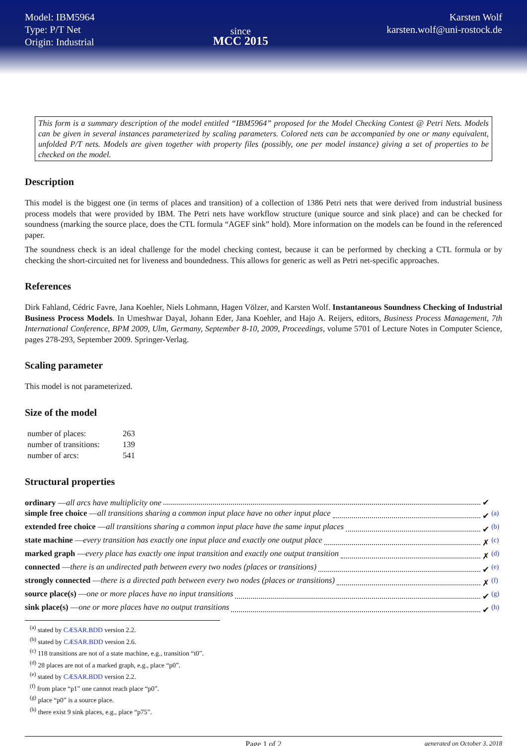Model: IBM5964
Type: P/T Net
Origin: Industrial
since
MCC 2015
Karsten Wolf
karsten.wolf@uni-rostock.de
This form is a summary description of the model entitled “IBM5964” proposed for the Model Checking Contest @ Petri Nets. Models can be given in several instances parameterized by scaling parameters. Colored nets can be accompanied by one or many equivalent, unfolded P/T nets. Models are given together with property files (possibly, one per model instance) giving a set of properties to be checked on the model.
Description
This model is the biggest one (in terms of places and transition) of a collection of 1386 Petri nets that were derived from industrial business process models that were provided by IBM. The Petri nets have workflow structure (unique source and sink place) and can be checked for soundness (marking the source place, does the CTL formula “AGEF sink” hold). More information on the models can be found in the referenced paper.
The soundness check is an ideal challenge for the model checking contest, because it can be performed by checking a CTL formula or by checking the short-circuited net for liveness and boundedness. This allows for generic as well as Petri net-specific approaches.
References
Dirk Fahland, Cédric Favre, Jana Koehler, Niels Lohmann, Hagen Völzer, and Karsten Wolf. Instantaneous Soundness Checking of Industrial Business Process Models. In Umeshwar Dayal, Johann Eder, Jana Koehler, and Hajo A. Reijers, editors, Business Process Management, 7th International Conference, BPM 2009, Ulm, Germany, September 8-10, 2009, Proceedings, volume 5701 of Lecture Notes in Computer Science, pages 278-293, September 2009. Springer-Verlag.
Scaling parameter
This model is not parameterized.
Size of the model
| number of places: | 263 |
| number of transitions: | 139 |
| number of arcs: | 541 |
Structural properties
ordinary — all arcs have multiplicity one ✔
simple free choice — all transitions sharing a common input place have no other input place ✔ <sup>(a)</sup>
extended free choice — all transitions sharing a common input place have the same input places ✔ <sup>(b)</sup>
state machine — every transition has exactly one input place and exactly one output place ✗ <sup>(c)</sup>
marked graph — every place has exactly one input transition and exactly one output transition ✗ <sup>(d)</sup>
connected — there is an undirected path between every two nodes (places or transitions) ✔ <sup>(e)</sup>
strongly connected — there is a directed path between every two nodes (places or transitions) ✗ <sup>(f)</sup>
source place(s) — one or more places have no input transitions ✔ <sup>(g)</sup>
sink place(s) — one or more places have no output transitions ✔ <sup>(h)</sup>
<sup>(a)</sup> stated by CÆSAR.BDD version 2.2.
<sup>(b)</sup> stated by CÆSAR.BDD version 2.6.
<sup>(c)</sup> 118 transitions are not of a state machine, e.g., transition “t0”.
<sup>(d)</sup> 28 places are not of a marked graph, e.g., place “p0”.
<sup>(e)</sup> stated by CÆSAR.BDD version 2.2.
<sup>(f)</sup> from place “p1” one cannot reach place “p0”.
<sup>(g)</sup> place “p0” is a source place.
<sup>(h)</sup> there exist 9 sink places, e.g., place “p75”.
Page 1 of 2 generated on October 3, 2018